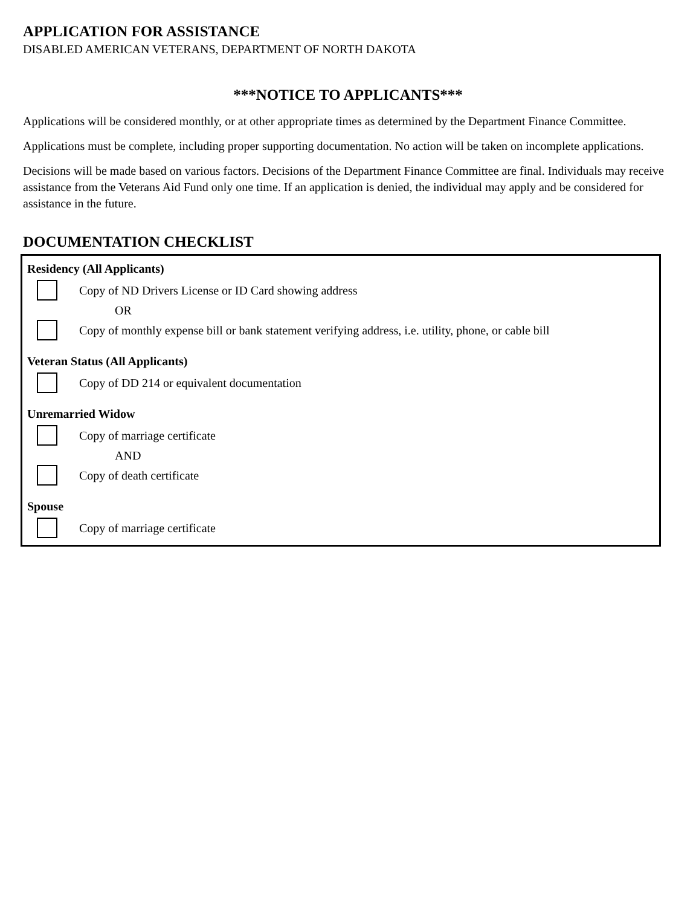APPLICATION FOR ASSISTANCE
DISABLED AMERICAN VETERANS, DEPARTMENT OF NORTH DAKOTA
***NOTICE TO APPLICANTS***
Applications will be considered monthly, or at other appropriate times as determined by the Department Finance Committee.
Applications must be complete, including proper supporting documentation. No action will be taken on incomplete applications.
Decisions will be made based on various factors. Decisions of the Department Finance Committee are final. Individuals may receive assistance from the Veterans Aid Fund only one time. If an application is denied, the individual may apply and be considered for assistance in the future.
DOCUMENTATION CHECKLIST
Residency (All Applicants)
Copy of ND Drivers License or ID Card showing address
OR
Copy of monthly expense bill or bank statement verifying address, i.e. utility, phone, or cable bill
Veteran Status (All Applicants)
Copy of DD 214 or equivalent documentation
Unremarried Widow
Copy of marriage certificate
AND
Copy of death certificate
Spouse
Copy of marriage certificate